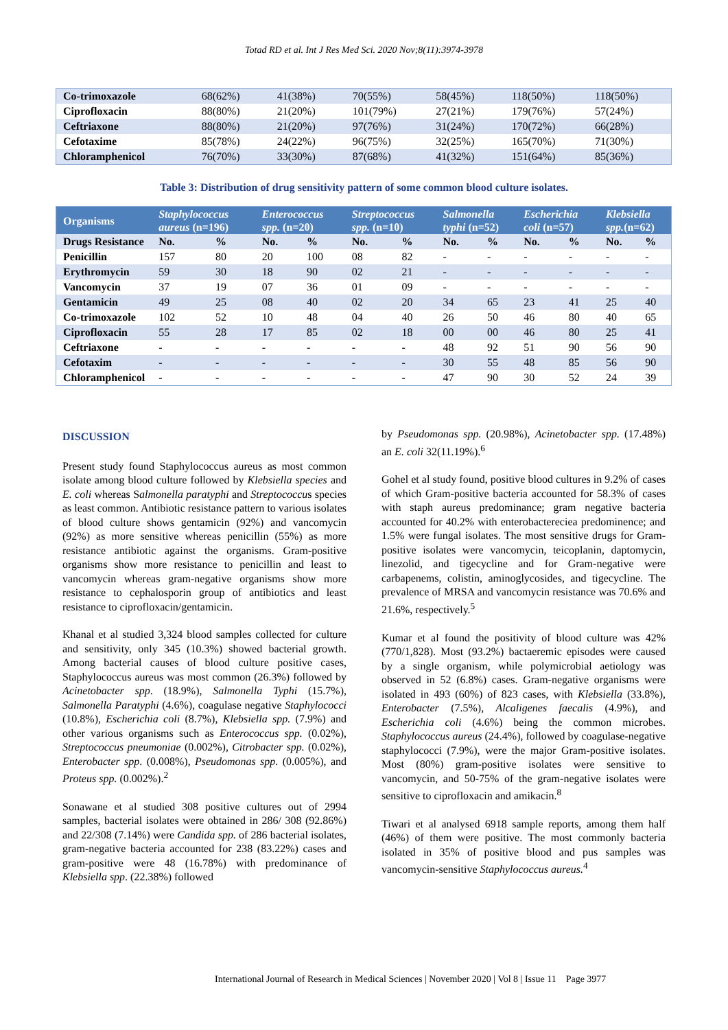Totad RD et al. Int J Res Med Sci. 2020 Nov;8(11):3974-3978
| Co-trimoxazole | 68(62%) | 41(38%) | 70(55%) | 58(45%) | 118(50%) | 118(50%) |
| Ciprofloxacin | 88(80%) | 21(20%) | 101(79%) | 27(21%) | 179(76%) | 57(24%) |
| Ceftriaxone | 88(80%) | 21(20%) | 97(76%) | 31(24%) | 170(72%) | 66(28%) |
| Cefotaxime | 85(78%) | 24(22%) | 96(75%) | 32(25%) | 165(70%) | 71(30%) |
| Chloramphenicol | 76(70%) | 33(30%) | 87(68%) | 41(32%) | 151(64%) | 85(36%) |
Table 3: Distribution of drug sensitivity pattern of some common blood culture isolates.
| Organisms | Staphylococcus aureus (n=196) | | Enterococcus spp. (n=20) | | Streptococcus spp. (n=10) | | Salmonella typhi (n=52) | | Escherichia coli (n=57) | | Klebsiella spp. (n=62) | |
| --- | --- | --- | --- | --- | --- | --- | --- | --- | --- | --- | --- | --- |
| Drugs Resistance | No. | % | No. | % | No. | % | No. | % | No. | % | No. | % |
| Penicillin | 157 | 80 | 20 | 100 | 08 | 82 | - | - | - | - | - | - |
| Erythromycin | 59 | 30 | 18 | 90 | 02 | 21 | - | - | - | - | - | - |
| Vancomycin | 37 | 19 | 07 | 36 | 01 | 09 | - | - | - | - | - | - |
| Gentamicin | 49 | 25 | 08 | 40 | 02 | 20 | 34 | 65 | 23 | 41 | 25 | 40 |
| Co-trimoxazole | 102 | 52 | 10 | 48 | 04 | 40 | 26 | 50 | 46 | 80 | 40 | 65 |
| Ciprofloxacin | 55 | 28 | 17 | 85 | 02 | 18 | 00 | 00 | 46 | 80 | 25 | 41 |
| Ceftriaxone | - | - | - | - | - | - | 48 | 92 | 51 | 90 | 56 | 90 |
| Cefotaxim | - | - | - | - | - | - | 30 | 55 | 48 | 85 | 56 | 90 |
| Chloramphenicol | - | - | - | - | - | - | 47 | 90 | 30 | 52 | 24 | 39 |
DISCUSSION
Present study found Staphylococcus aureus as most common isolate among blood culture followed by Klebsiella species and E. coli whereas Salmonella paratyphi and Streptococcus species as least common. Antibiotic resistance pattern to various isolates of blood culture shows gentamicin (92%) and vancomycin (92%) as more sensitive whereas penicillin (55%) as more resistance antibiotic against the organisms. Gram-positive organisms show more resistance to penicillin and least to vancomycin whereas gram-negative organisms show more resistance to cephalosporin group of antibiotics and least resistance to ciprofloxacin/gentamicin.
Khanal et al studied 3,324 blood samples collected for culture and sensitivity, only 345 (10.3%) showed bacterial growth. Among bacterial causes of blood culture positive cases, Staphylococcus aureus was most common (26.3%) followed by Acinetobacter spp. (18.9%), Salmonella Typhi (15.7%), Salmonella Paratyphi (4.6%), coagulase negative Staphylococci (10.8%), Escherichia coli (8.7%), Klebsiella spp. (7.9%) and other various organisms such as Enterococcus spp. (0.02%), Streptococcus pneumoniae (0.002%), Citrobacter spp. (0.02%), Enterobacter spp. (0.008%), Pseudomonas spp. (0.005%), and Proteus spp. (0.002%).<sup>2</sup>
Sonawane et al studied 308 positive cultures out of 2994 samples, bacterial isolates were obtained in 286/ 308 (92.86%) and 22/308 (7.14%) were Candida spp. of 286 bacterial isolates, gram-negative bacteria accounted for 238 (83.22%) cases and gram-positive were 48 (16.78%) with predominance of Klebsiella spp. (22.38%) followed
by Pseudomonas spp. (20.98%), Acinetobacter spp. (17.48%) an E. coli 32(11.19%).<sup>6</sup>
Gohel et al study found, positive blood cultures in 9.2% of cases of which Gram-positive bacteria accounted for 58.3% of cases with staph aureus predominance; gram negative bacteria accounted for 40.2% with enterobactereciea predominence; and 1.5% were fungal isolates. The most sensitive drugs for Gram-positive isolates were vancomycin, teicoplanin, daptomycin, linezolid, and tigecycline and for Gram-negative were carbapenems, colistin, aminoglycosides, and tigecycline. The prevalence of MRSA and vancomycin resistance was 70.6% and 21.6%, respectively.<sup>5</sup>
Kumar et al found the positivity of blood culture was 42% (770/1,828). Most (93.2%) bactaeremic episodes were caused by a single organism, while polymicrobial aetiology was observed in 52 (6.8%) cases. Gram-negative organisms were isolated in 493 (60%) of 823 cases, with Klebsiella (33.8%), Enterobacter (7.5%), Alcaligenes faecalis (4.9%), and Escherichia coli (4.6%) being the common microbes. Staphylococcus aureus (24.4%), followed by coagulase-negative staphylococci (7.9%), were the major Gram-positive isolates. Most (80%) gram-positive isolates were sensitive to vancomycin, and 50-75% of the gram-negative isolates were sensitive to ciprofloxacin and amikacin.<sup>8</sup>
Tiwari et al analysed 6918 sample reports, among them half (46%) of them were positive. The most commonly bacteria isolated in 35% of positive blood and pus samples was vancomycin-sensitive Staphylococcus aureus.<sup>4</sup>
International Journal of Research in Medical Sciences | November 2020 | Vol 8 | Issue 11 Page 3977